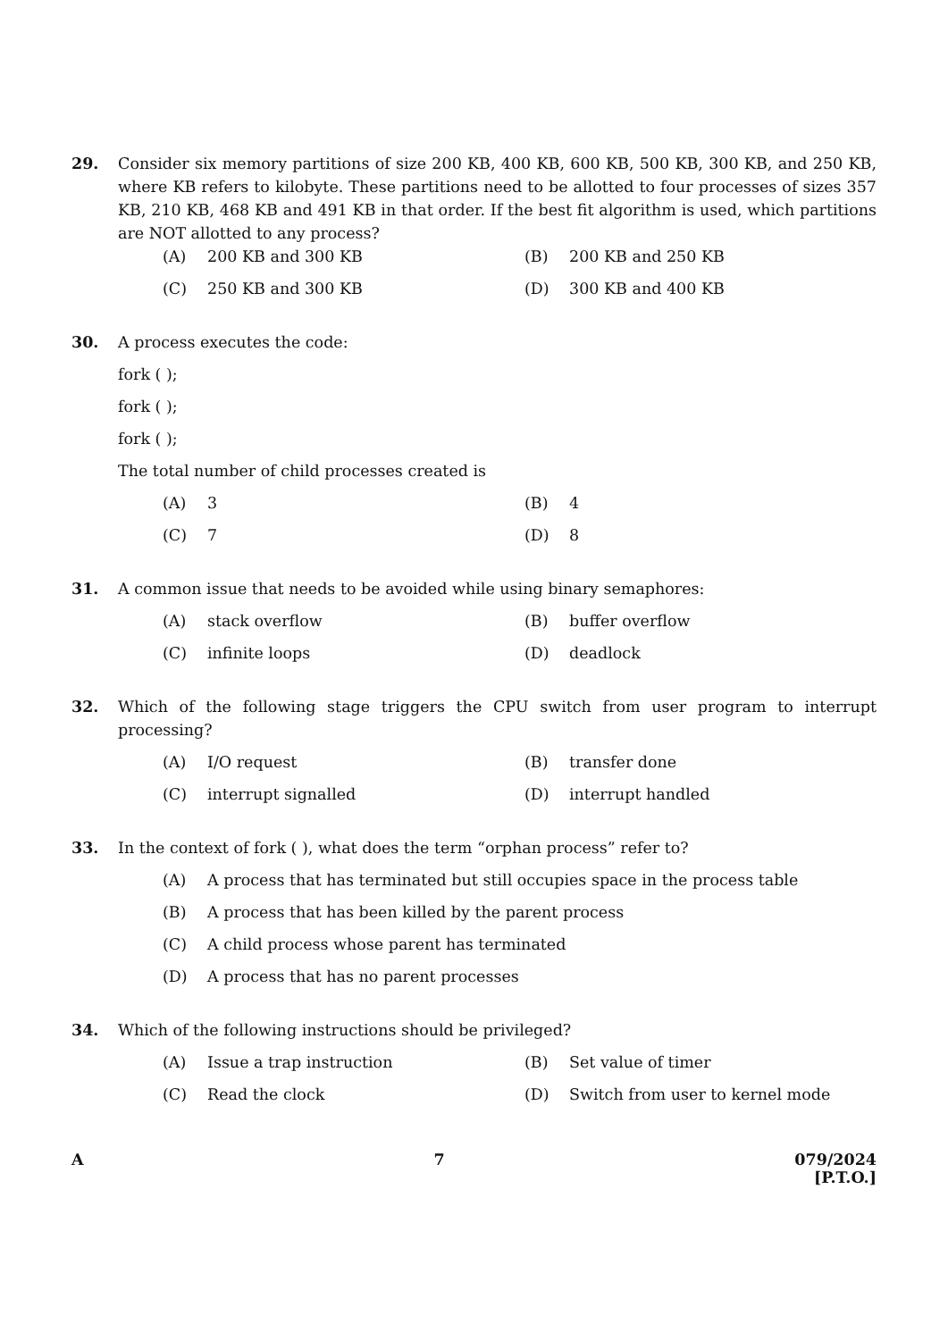29. Consider six memory partitions of size 200 KB, 400 KB, 600 KB, 500 KB, 300 KB, and 250 KB, where KB refers to kilobyte. These partitions need to be allotted to four processes of sizes 357 KB, 210 KB, 468 KB and 491 KB in that order. If the best fit algorithm is used, which partitions are NOT allotted to any process?
(A) 200 KB and 300 KB
(B) 200 KB and 250 KB
(C) 250 KB and 300 KB
(D) 300 KB and 400 KB
30. A process executes the code:
fork ( );
fork ( );
fork ( );
The total number of child processes created is
(A) 3
(B) 4
(C) 7
(D) 8
31. A common issue that needs to be avoided while using binary semaphores:
(A) stack overflow
(B) buffer overflow
(C) infinite loops
(D) deadlock
32. Which of the following stage triggers the CPU switch from user program to interrupt processing?
(A) I/O request
(B) transfer done
(C) interrupt signalled
(D) interrupt handled
33. In the context of fork ( ), what does the term “orphan process” refer to?
(A) A process that has terminated but still occupies space in the process table
(B) A process that has been killed by the parent process
(C) A child process whose parent has terminated
(D) A process that has no parent processes
34. Which of the following instructions should be privileged?
(A) Issue a trap instruction
(B) Set value of timer
(C) Read the clock
(D) Switch from user to kernel mode
A 7 079/2024
[P.T.O.]